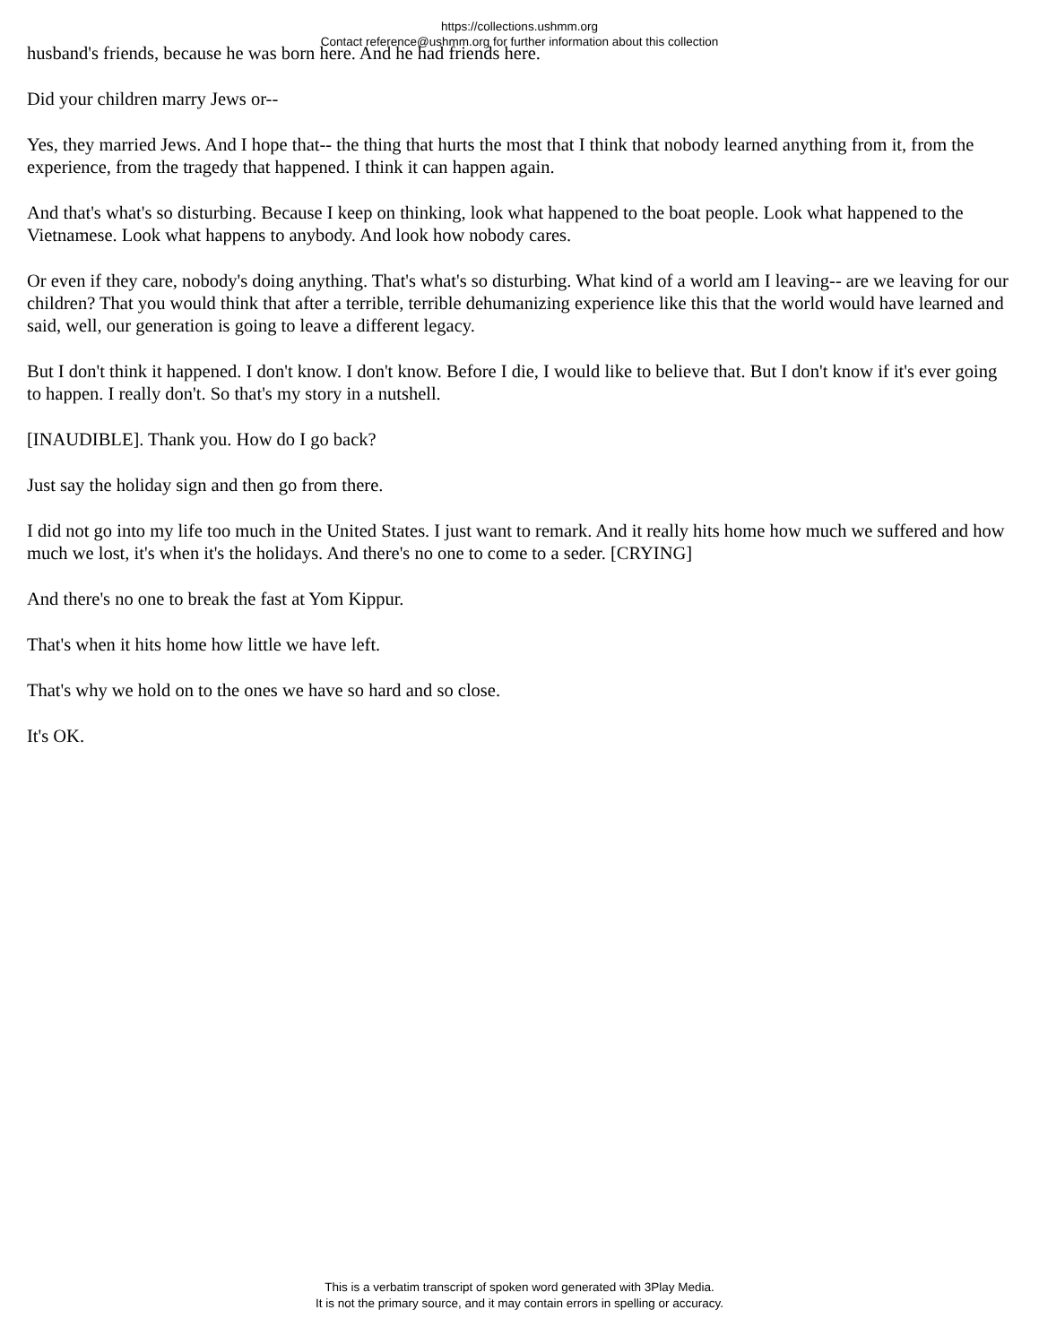https://collections.ushmm.org
Contact reference@ushmm.org for further information about this collection
husband's friends, because he was born here. And he had friends here.
Did your children marry Jews or--
Yes, they married Jews. And I hope that-- the thing that hurts the most that I think that nobody learned anything from it, from the experience, from the tragedy that happened. I think it can happen again.
And that's what's so disturbing. Because I keep on thinking, look what happened to the boat people. Look what happened to the Vietnamese. Look what happens to anybody. And look how nobody cares.
Or even if they care, nobody's doing anything. That's what's so disturbing. What kind of a world am I leaving-- are we leaving for our children? That you would think that after a terrible, terrible dehumanizing experience like this that the world would have learned and said, well, our generation is going to leave a different legacy.
But I don't think it happened. I don't know. I don't know. Before I die, I would like to believe that. But I don't know if it's ever going to happen. I really don't. So that's my story in a nutshell.
[INAUDIBLE]. Thank you. How do I go back?
Just say the holiday sign and then go from there.
I did not go into my life too much in the United States. I just want to remark. And it really hits home how much we suffered and how much we lost, it's when it's the holidays. And there's no one to come to a seder. [CRYING]
And there's no one to break the fast at Yom Kippur.
That's when it hits home how little we have left.
That's why we hold on to the ones we have so hard and so close.
It's OK.
This is a verbatim transcript of spoken word generated with 3Play Media.
It is not the primary source, and it may contain errors in spelling or accuracy.